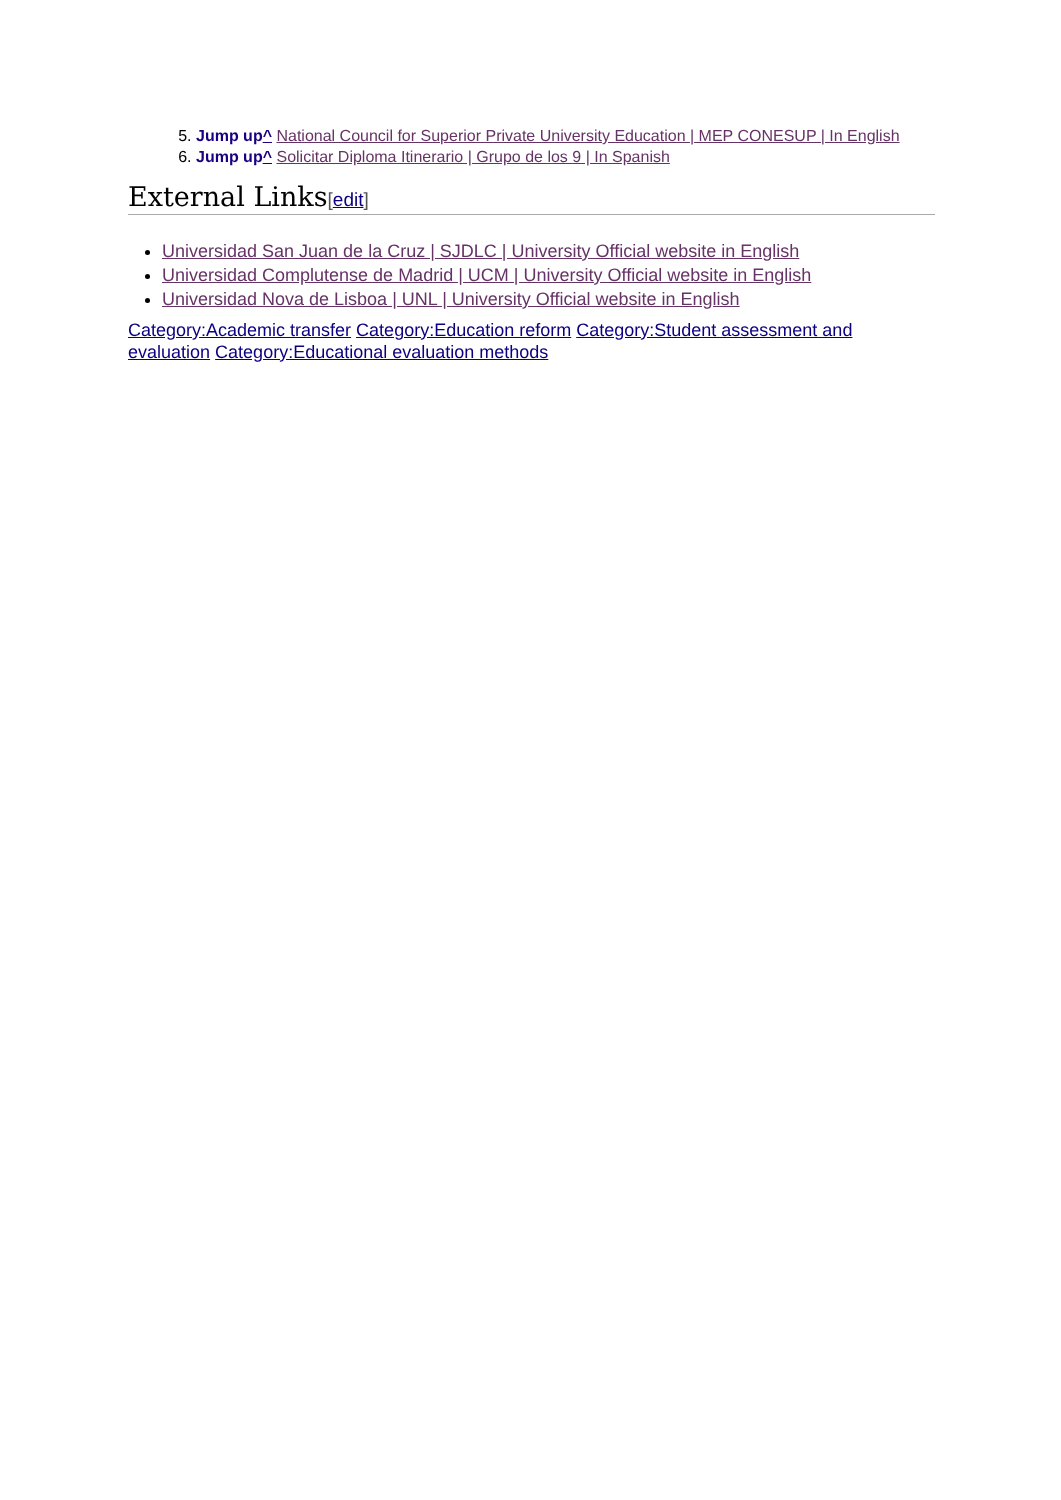5. Jump up^ National Council for Superior Private University Education | MEP CONESUP | In English
6. Jump up^ Solicitar Diploma Itinerario | Grupo de los 9 | In Spanish
External Links[edit]
Universidad San Juan de la Cruz | SJDLC | University Official website in English
Universidad Complutense de Madrid | UCM | University Official website in English
Universidad Nova de Lisboa | UNL | University Official website in English
Category:Academic transfer Category:Education reform Category:Student assessment and evaluation Category:Educational evaluation methods